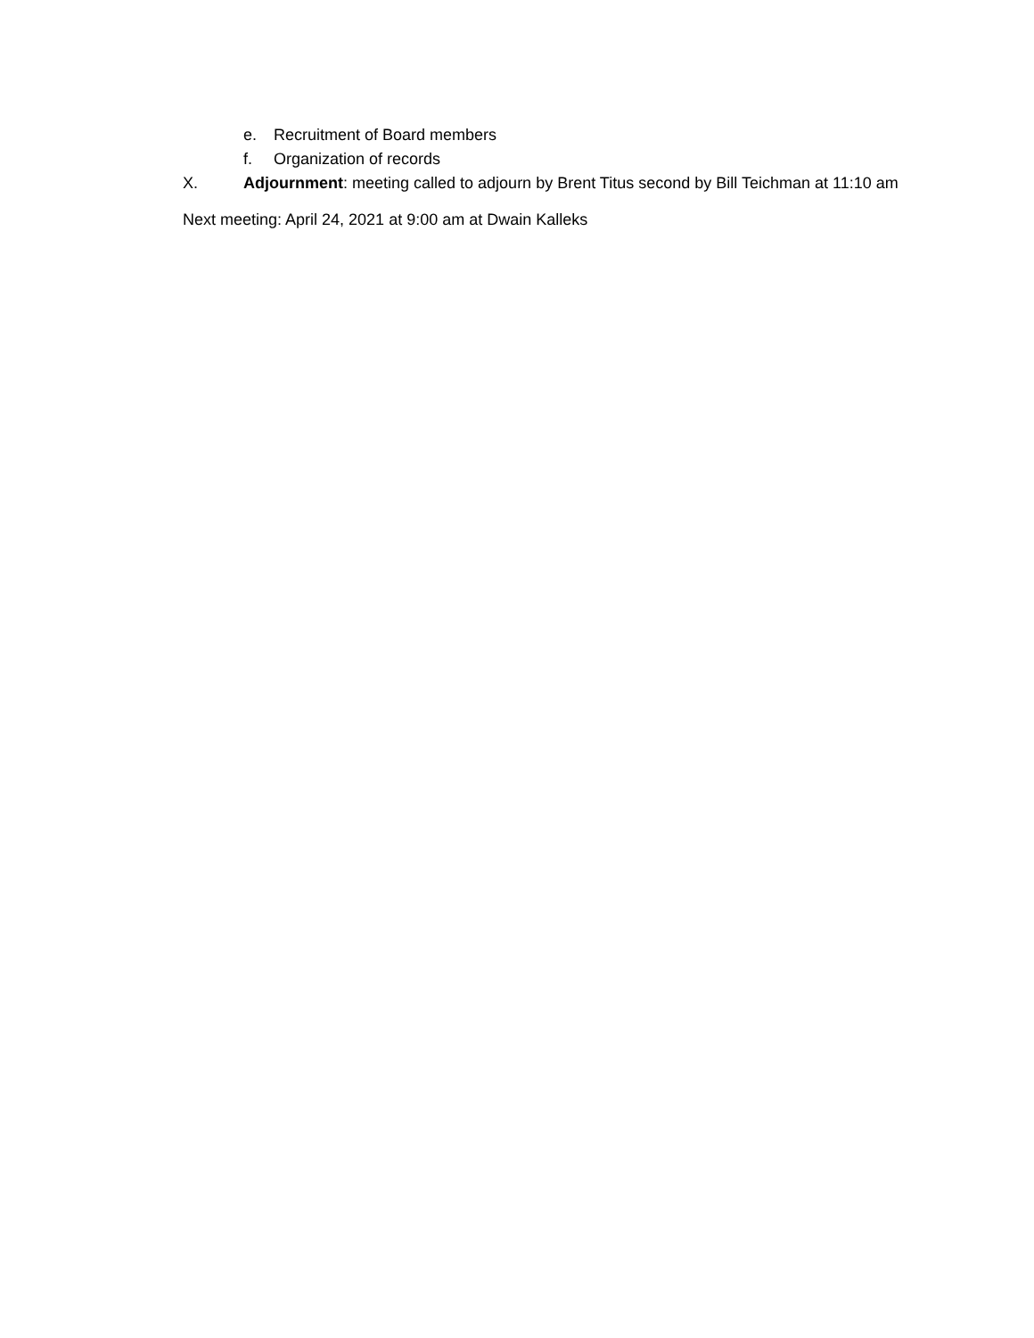e. Recruitment of Board members
f. Organization of records
X. Adjournment: meeting called to adjourn by Brent Titus second by Bill Teichman at 11:10 am
Next meeting: April 24, 2021 at 9:00 am at Dwain Kalleks